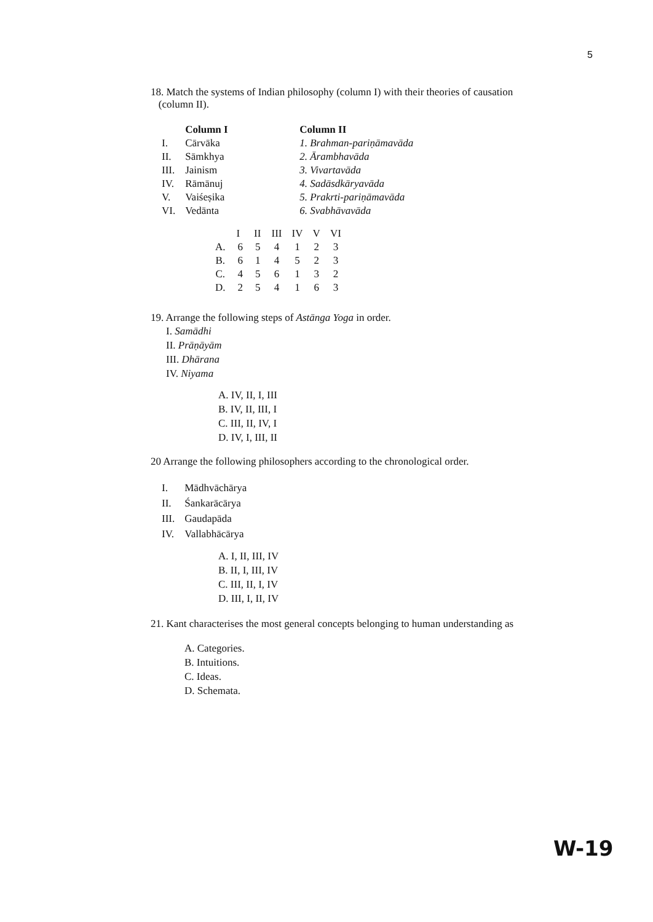5
18. Match the systems of Indian philosophy (column I) with their theories of causation
(column II).
| | Column I | Column II |
| --- | --- | --- |
| I. | Cārvāka | 1. Brahman-pariṇāmavāda |
| II. | Sāmkhya | 2. Ārambhavāda |
| III. | Jainism | 3. Vivartavāda |
| IV. | Rāmānuj | 4. Sadāsdkāryavāda |
| V. | Vaiśeṣika | 5. Prakrti-pariṇāmavāda |
| VI. | Vedānta | 6. Svabhāvavāda |
| | I | II | III | IV | V | VI |
| --- | --- | --- | --- | --- | --- | --- |
| A. | 6 | 5 | 4 | 1 | 2 | 3 |
| B. | 6 | 1 | 4 | 5 | 2 | 3 |
| C. | 4 | 5 | 6 | 1 | 3 | 2 |
| D. | 2 | 5 | 4 | 1 | 6 | 3 |
19. Arrange the following steps of Astānga Yoga in order.
I. Samādhi
II. Prāṇāyām
III. Dhārana
IV. Niyama
A. IV, II, I, III
B. IV, II, III, I
C. III, II, IV, I
D. IV, I, III, II
20 Arrange the following philosophers according to the chronological order.
| I. | Mādhvāchārya |
| II. | Śankarācārya |
| III. | Gaudapāda |
| IV. | Vallabhācārya |
A. I, II, III, IV
B. II, I, III, IV
C. III, II, I, IV
D. III, I, II, IV
21. Kant characterises the most general concepts belonging to human understanding as
A. Categories.
B. Intuitions.
C. Ideas.
D. Schemata.
W-19